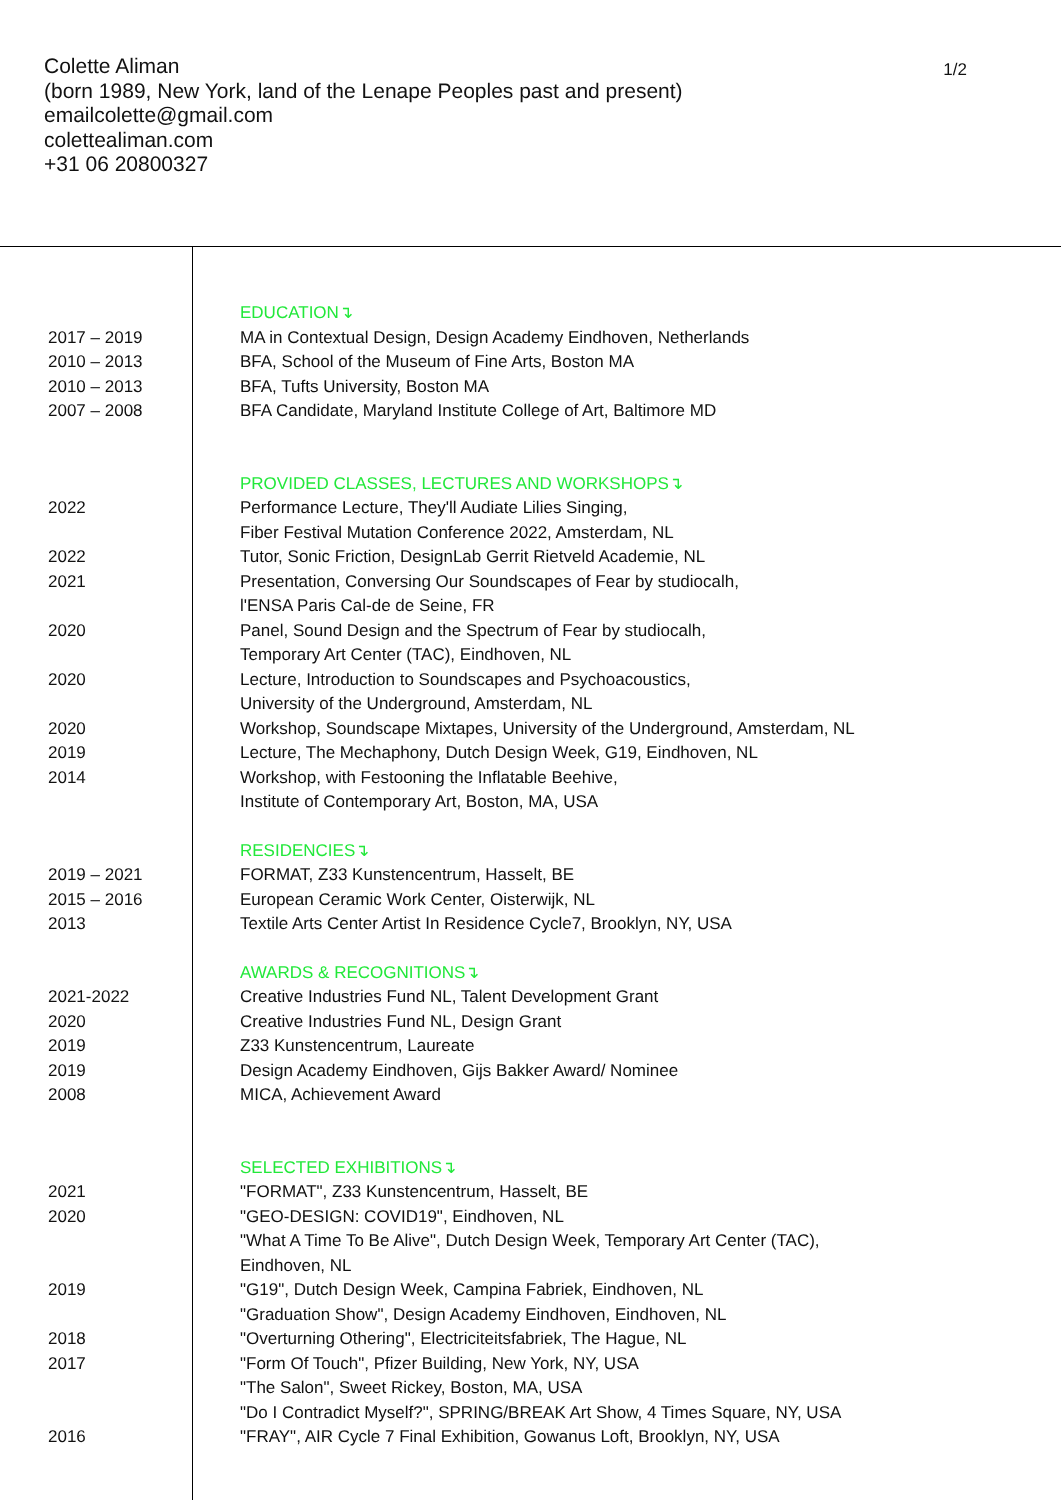Colette Aliman
(born 1989, New York, land of the Lenape Peoples past and present)
emailcolette@gmail.com
colettealiman.com
+31 06 20800327
1/2
EDUCATION↴
2017 – 2019 MA in Contextual Design, Design Academy Eindhoven, Netherlands
2010 – 2013 BFA, School of the Museum of Fine Arts, Boston MA
2010 – 2013 BFA, Tufts University, Boston MA
2007 – 2008 BFA Candidate, Maryland Institute College of Art, Baltimore MD
PROVIDED CLASSES, LECTURES AND WORKSHOPS↴
2022 Performance Lecture, They'll Audiate Lilies Singing,
Fiber Festival Mutation Conference 2022, Amsterdam, NL
2022 Tutor, Sonic Friction, DesignLab Gerrit Rietveld Academie, NL
2021 Presentation, Conversing Our Soundscapes of Fear by studiocalh,
l'ENSA Paris Cal-de de Seine, FR
2020 Panel, Sound Design and the Spectrum of Fear by studiocalh,
Temporary Art Center (TAC), Eindhoven, NL
2020 Lecture, Introduction to Soundscapes and Psychoacoustics,
University of the Underground, Amsterdam, NL
2020 Workshop, Soundscape Mixtapes, University of the Underground, Amsterdam, NL
2019 Lecture, The Mechaphony, Dutch Design Week, G19, Eindhoven, NL
2014 Workshop, with Festooning the Inflatable Beehive,
Institute of Contemporary Art, Boston, MA, USA
RESIDENCIES↴
2019 – 2021 FORMAT, Z33 Kunstencentrum, Hasselt, BE
2015 – 2016 European Ceramic Work Center, Oisterwijk, NL
2013 Textile Arts Center Artist In Residence Cycle7, Brooklyn, NY, USA
AWARDS & RECOGNITIONS↴
2021-2022 Creative Industries Fund NL, Talent Development Grant
2020 Creative Industries Fund NL, Design Grant
2019 Z33 Kunstencentrum, Laureate
2019 Design Academy Eindhoven, Gijs Bakker Award/ Nominee
2008 MICA, Achievement Award
SELECTED EXHIBITIONS↴
2021 "FORMAT", Z33 Kunstencentrum, Hasselt, BE
2020 "GEO-DESIGN: COVID19", Eindhoven, NL
"What A Time To Be Alive", Dutch Design Week, Temporary Art Center (TAC),
Eindhoven, NL
2019 "G19", Dutch Design Week, Campina Fabriek, Eindhoven, NL
"Graduation Show", Design Academy Eindhoven, Eindhoven, NL
2018 "Overturning Othering", Electriciteitsfabriek, The Hague, NL
2017 "Form Of Touch", Pfizer Building, New York, NY, USA
"The Salon", Sweet Rickey, Boston, MA, USA
"Do I Contradict Myself?", SPRING/BREAK Art Show, 4 Times Square, NY, USA
2016 "FRAY", AIR Cycle 7 Final Exhibition, Gowanus Loft, Brooklyn, NY, USA